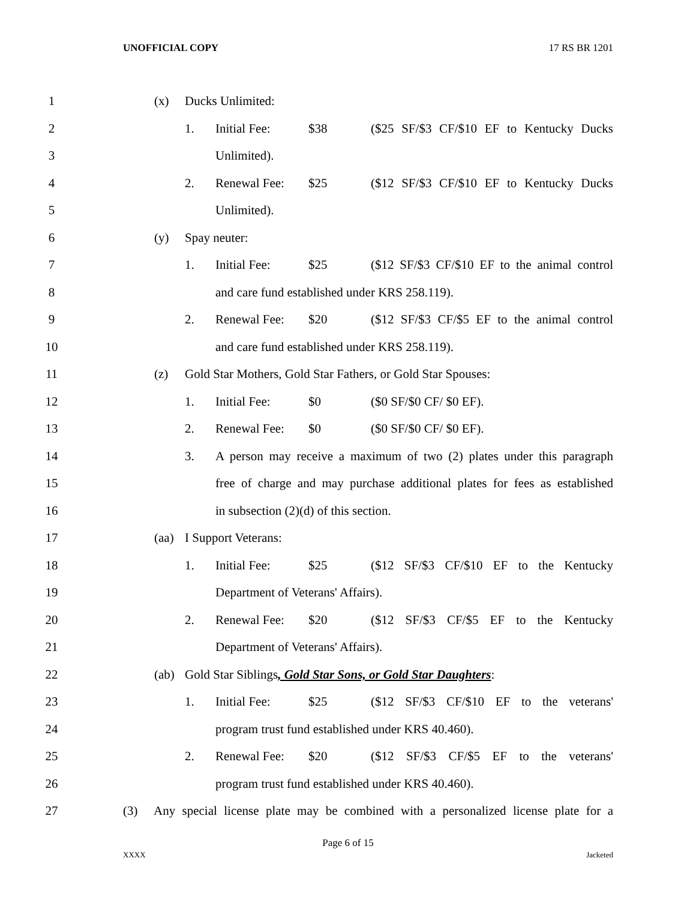UNOFFICIAL COPY 17 RS BR 1201
1
(x) Ducks Unlimited:
2
1. Initial Fee: $38 ($25 SF/$3 CF/$10 EF to Kentucky Ducks
3 Unlimited).
4
2. Renewal Fee: $25 ($12 SF/$3 CF/$10 EF to Kentucky Ducks
5 Unlimited).
6
(y) Spay neuter:
7
1. Initial Fee: $25 ($12 SF/$3 CF/$10 EF to the animal control
8
and care fund established under KRS 258.119).
9
2. Renewal Fee: $20 ($12 SF/$3 CF/$5 EF to the animal control
10
and care fund established under KRS 258.119).
11
(z) Gold Star Mothers, Gold Star Fathers, or Gold Star Spouses:
12
1. Initial Fee: $0 ($0 SF/$0 CF/ $0 EF).
13
2. Renewal Fee: $0 ($0 SF/$0 CF/ $0 EF).
14
3. A person may receive a maximum of two (2) plates under this paragraph
15
free of charge and may purchase additional plates for fees as established
16
in subsection (2)(d) of this section.
17
(aa) I Support Veterans:
18
1. Initial Fee: $25 ($12 SF/$3 CF/$10 EF to the Kentucky
19
Department of Veterans' Affairs).
20
2. Renewal Fee: $20 ($12 SF/$3 CF/$5 EF to the Kentucky
21
Department of Veterans' Affairs).
22
(ab) Gold Star Siblings, Gold Star Sons, or Gold Star Daughters:
23
1. Initial Fee: $25 ($12 SF/$3 CF/$10 EF to the veterans'
24
program trust fund established under KRS 40.460).
25
2. Renewal Fee: $20 ($12 SF/$3 CF/$5 EF to the veterans'
26
program trust fund established under KRS 40.460).
27
(3) Any special license plate may be combined with a personalized license plate for a
Page 6 of 15
XXXX Jacketed